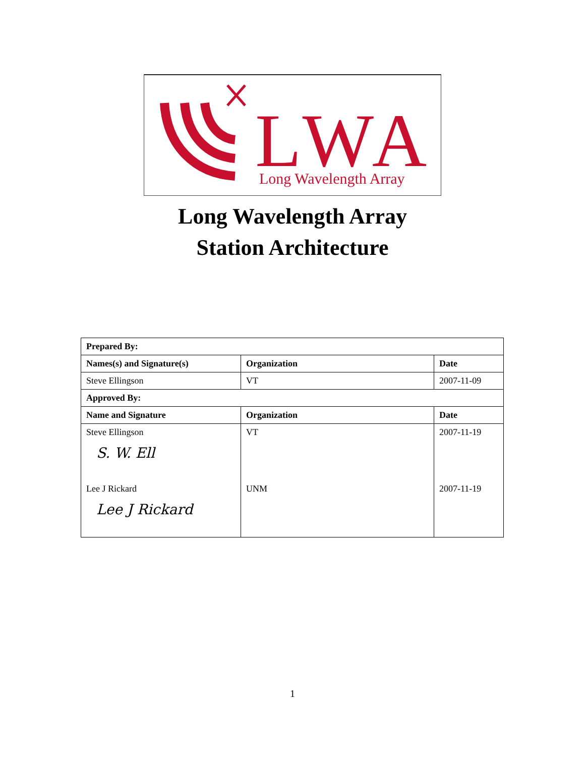LWA
Long Wavelength Array
Long Wavelength Array
Station Architecture
| Prepared By: | | |
| --- | --- | --- |
| Names(s) and Signature(s) | Organization | Date |
| Steve Ellingson | VT | 2007-11-09 |
| Approved By: | | |
| Name and Signature | Organization | Date |
| Steve Ellingson S. W. Ell | VT | 2007-11-19 |
| Lee J Rickard Lee J Rickard | UNM | 2007-11-19 |
1